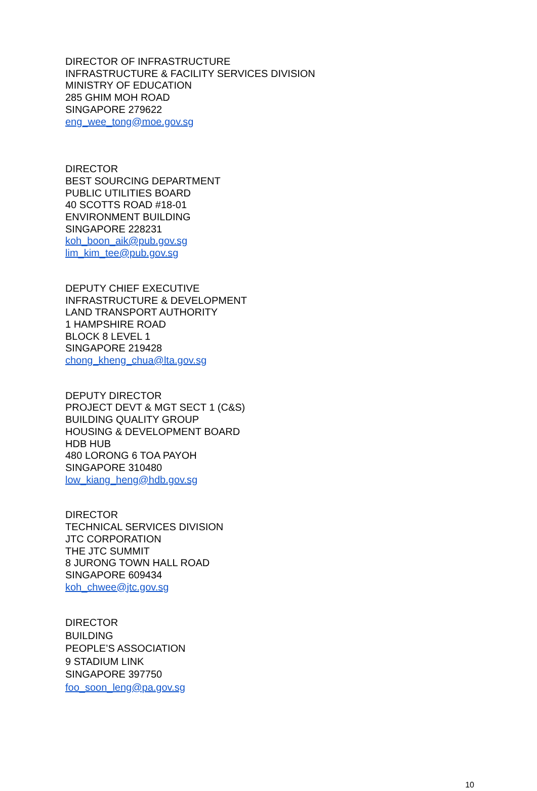DIRECTOR OF INFRASTRUCTURE
INFRASTRUCTURE & FACILITY SERVICES DIVISION
MINISTRY OF EDUCATION
285 GHIM MOH ROAD
SINGAPORE 279622
eng_wee_tong@moe.gov.sg
DIRECTOR
BEST SOURCING DEPARTMENT
PUBLIC UTILITIES BOARD
40 SCOTTS ROAD #18-01
ENVIRONMENT BUILDING
SINGAPORE 228231
koh_boon_aik@pub.gov.sg
lim_kim_tee@pub.gov.sg
DEPUTY CHIEF EXECUTIVE
INFRASTRUCTURE & DEVELOPMENT
LAND TRANSPORT AUTHORITY
1 HAMPSHIRE ROAD
BLOCK 8 LEVEL 1
SINGAPORE 219428
chong_kheng_chua@lta.gov.sg
DEPUTY DIRECTOR
PROJECT DEVT & MGT SECT 1 (C&S)
BUILDING QUALITY GROUP
HOUSING & DEVELOPMENT BOARD
HDB HUB
480 LORONG 6 TOA PAYOH
SINGAPORE 310480
low_kiang_heng@hdb.gov.sg
DIRECTOR
TECHNICAL SERVICES DIVISION
JTC CORPORATION
THE JTC SUMMIT
8 JURONG TOWN HALL ROAD
SINGAPORE 609434
koh_chwee@jtc.gov.sg
DIRECTOR
BUILDING
PEOPLE’S ASSOCIATION
9 STADIUM LINK
SINGAPORE 397750
foo_soon_leng@pa.gov.sg
10